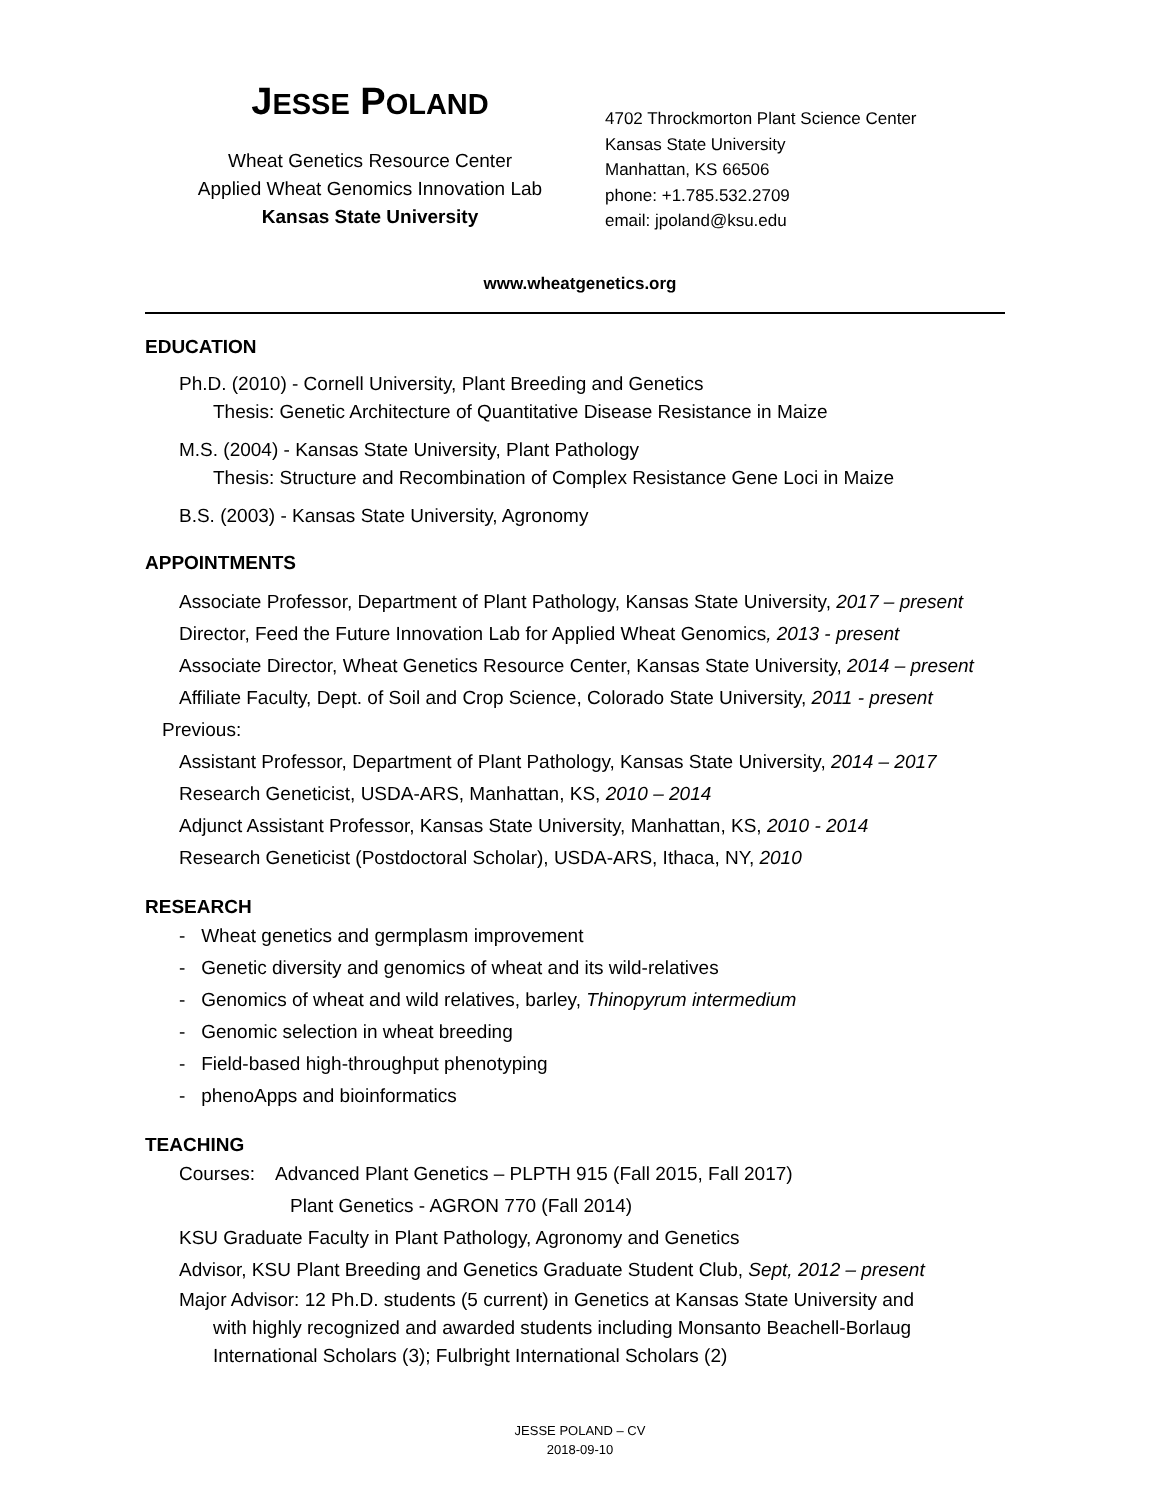JESSE POLAND
Wheat Genetics Resource Center
Applied Wheat Genomics Innovation Lab
Kansas State University
4702 Throckmorton Plant Science Center
Kansas State University
Manhattan, KS 66506
phone: +1.785.532.2709
email: jpoland@ksu.edu
www.wheatgenetics.org
EDUCATION
Ph.D. (2010) - Cornell University, Plant Breeding and Genetics
Thesis: Genetic Architecture of Quantitative Disease Resistance in Maize
M.S. (2004) - Kansas State University, Plant Pathology
Thesis: Structure and Recombination of Complex Resistance Gene Loci in Maize
B.S. (2003) - Kansas State University, Agronomy
APPOINTMENTS
Associate Professor, Department of Plant Pathology, Kansas State University, 2017 – present
Director, Feed the Future Innovation Lab for Applied Wheat Genomics, 2013 - present
Associate Director, Wheat Genetics Resource Center, Kansas State University, 2014 – present
Affiliate Faculty, Dept. of Soil and Crop Science, Colorado State University, 2011 - present
Previous:
Assistant Professor, Department of Plant Pathology, Kansas State University, 2014 – 2017
Research Geneticist, USDA-ARS, Manhattan, KS, 2010 – 2014
Adjunct Assistant Professor, Kansas State University, Manhattan, KS, 2010 - 2014
Research Geneticist (Postdoctoral Scholar), USDA-ARS, Ithaca, NY, 2010
RESEARCH
- Wheat genetics and germplasm improvement
- Genetic diversity and genomics of wheat and its wild-relatives
- Genomics of wheat and wild relatives, barley, Thinopyrum intermedium
- Genomic selection in wheat breeding
- Field-based high-throughput phenotyping
- phenoApps and bioinformatics
TEACHING
Courses: Advanced Plant Genetics – PLPTH 915 (Fall 2015, Fall 2017)
Plant Genetics - AGRON 770 (Fall 2014)
KSU Graduate Faculty in Plant Pathology, Agronomy and Genetics
Advisor, KSU Plant Breeding and Genetics Graduate Student Club, Sept, 2012 – present
Major Advisor: 12 Ph.D. students (5 current) in Genetics at Kansas State University and
with highly recognized and awarded students including Monsanto Beachell-Borlaug
International Scholars (3); Fulbright International Scholars (2)
JESSE POLAND – CV
2018-09-10